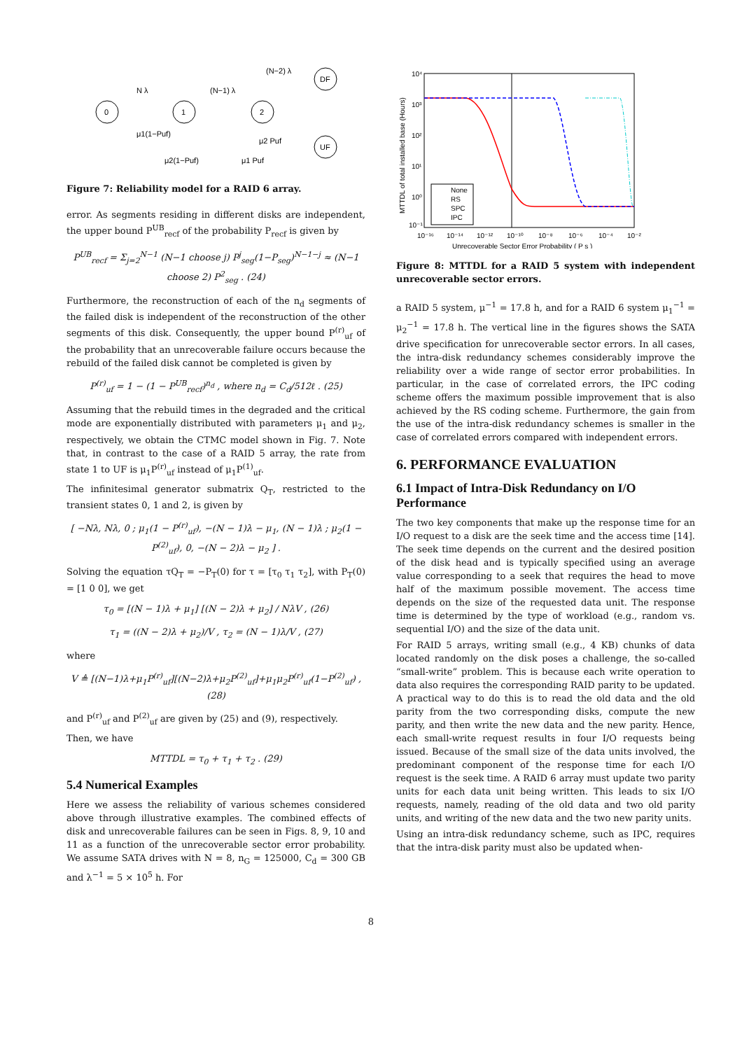0
1
2
DF
UF
N λ
(N−1) λ
(N−2) λ
μ1(1−Puf)
μ2 Puf
μ2(1−Puf)
μ1 Puf
Figure 7: Reliability model for a RAID 6 array.
error. As segments residing in different disks are independent, the upper bound P<sup>UB</sup><sub>recf</sub> of the probability P<sub>recf</sub> is given by
P<sup>UB</sup><sub>recf</sub> = Σ<sub>j=2</sub><sup>N−1</sup> (N−1 choose j) P<sup>j</sup><sub>seg</sub>(1−P<sub>seg</sub>)<sup>N−1−j</sup> ≈ (N−1 choose 2) P<sup>2</sup><sub>seg</sub> . (24)
Furthermore, the reconstruction of each of the n<sub>d</sub> segments of the failed disk is independent of the reconstruction of the other segments of this disk. Consequently, the upper bound P<sup>(r)</sup><sub>uf</sub> of the probability that an unrecoverable failure occurs because the rebuild of the failed disk cannot be completed is given by
P<sup>(r)</sup><sub>uf</sub> = 1 − (1 − P<sup>UB</sup><sub>recf</sub>)<sup>n<sub>d</sub></sup> , where n<sub>d</sub> = C<sub>d</sub>/512ℓ . (25)
Assuming that the rebuild times in the degraded and the critical mode are exponentially distributed with parameters μ<sub>1</sub> and μ<sub>2</sub>, respectively, we obtain the CTMC model shown in Fig. 7. Note that, in contrast to the case of a RAID 5 array, the rate from state 1 to UF is μ<sub>1</sub>P<sup>(r)</sup><sub>uf</sub> instead of μ<sub>1</sub>P<sup>(1)</sup><sub>uf</sub>.
The infinitesimal generator submatrix Q<sub>T</sub>, restricted to the transient states 0, 1 and 2, is given by
[ −Nλ, Nλ, 0 ; μ<sub>1</sub>(1 − P<sup>(r)</sup><sub>uf</sub>), −(N − 1)λ − μ<sub>1</sub>, (N − 1)λ ; μ<sub>2</sub>(1 − P<sup>(2)</sup><sub>uf</sub>), 0, −(N − 2)λ − μ<sub>2</sub> ] .
Solving the equation τQ<sub>T</sub> = −P<sub>T</sub>(0) for τ = [τ<sub>0</sub> τ<sub>1</sub> τ<sub>2</sub>], with P<sub>T</sub>(0) = [1 0 0], we get
τ<sub>0</sub> = [(N − 1)λ + μ<sub>1</sub>] [(N − 2)λ + μ<sub>2</sub>] / NλV , (26)
τ<sub>1</sub> = ((N − 2)λ + μ<sub>2</sub>)/V , τ<sub>2</sub> = (N − 1)λ/V , (27)
where
V ≜ [(N−1)λ+μ<sub>1</sub>P<sup>(r)</sup><sub>uf</sub>][(N−2)λ+μ<sub>2</sub>P<sup>(2)</sup><sub>uf</sub>]+μ<sub>1</sub>μ<sub>2</sub>P<sup>(r)</sup><sub>uf</sub>(1−P<sup>(2)</sup><sub>uf</sub>) , (28)
and P<sup>(r)</sup><sub>uf</sub> and P<sup>(2)</sup><sub>uf</sub> are given by (25) and (9), respectively.
Then, we have
MTTDL = τ<sub>0</sub> + τ<sub>1</sub> + τ<sub>2</sub> . (29)
5.4 Numerical Examples
Here we assess the reliability of various schemes considered above through illustrative examples. The combined effects of disk and unrecoverable failures can be seen in Figs. 8, 9, 10 and 11 as a function of the unrecoverable sector error probability. We assume SATA drives with N = 8, n<sub>G</sub> = 125000, C<sub>d</sub> = 300 GB and λ<sup>−1</sup> = 5 × 10<sup>5</sup> h. For
None
RS
SPC
IPC
10⁴
10³
10²
10¹
10⁰
10⁻¹
10⁻¹⁶
10⁻¹⁴
10⁻¹²
10⁻¹⁰
10⁻⁸
10⁻⁶
10⁻⁴
10⁻²
Unrecoverable Sector Error Probability ( P s )
MTTDL of total installed base (Hours)
Figure 8: MTTDL for a RAID 5 system with independent unrecoverable sector errors.
a RAID 5 system, μ<sup>−1</sup> = 17.8 h, and for a RAID 6 system μ<sub>1</sub><sup>−1</sup> = μ<sub>2</sub><sup>−1</sup> = 17.8 h. The vertical line in the figures shows the SATA drive specification for unrecoverable sector errors. In all cases, the intra-disk redundancy schemes considerably improve the reliability over a wide range of sector error probabilities. In particular, in the case of correlated errors, the IPC coding scheme offers the maximum possible improvement that is also achieved by the RS coding scheme. Furthermore, the gain from the use of the intra-disk redundancy schemes is smaller in the case of correlated errors compared with independent errors.
6. PERFORMANCE EVALUATION
6.1 Impact of Intra-Disk Redundancy on I/O Performance
The two key components that make up the response time for an I/O request to a disk are the seek time and the access time [14]. The seek time depends on the current and the desired position of the disk head and is typically specified using an average value corresponding to a seek that requires the head to move half of the maximum possible movement. The access time depends on the size of the requested data unit. The response time is determined by the type of workload (e.g., random vs. sequential I/O) and the size of the data unit.
For RAID 5 arrays, writing small (e.g., 4 KB) chunks of data located randomly on the disk poses a challenge, the so-called “small-write” problem. This is because each write operation to data also requires the corresponding RAID parity to be updated. A practical way to do this is to read the old data and the old parity from the two corresponding disks, compute the new parity, and then write the new data and the new parity. Hence, each small-write request results in four I/O requests being issued. Because of the small size of the data units involved, the predominant component of the response time for each I/O request is the seek time. A RAID 6 array must update two parity units for each data unit being written. This leads to six I/O requests, namely, reading of the old data and two old parity units, and writing of the new data and the two new parity units.
Using an intra-disk redundancy scheme, such as IPC, requires that the intra-disk parity must also be updated when-
8